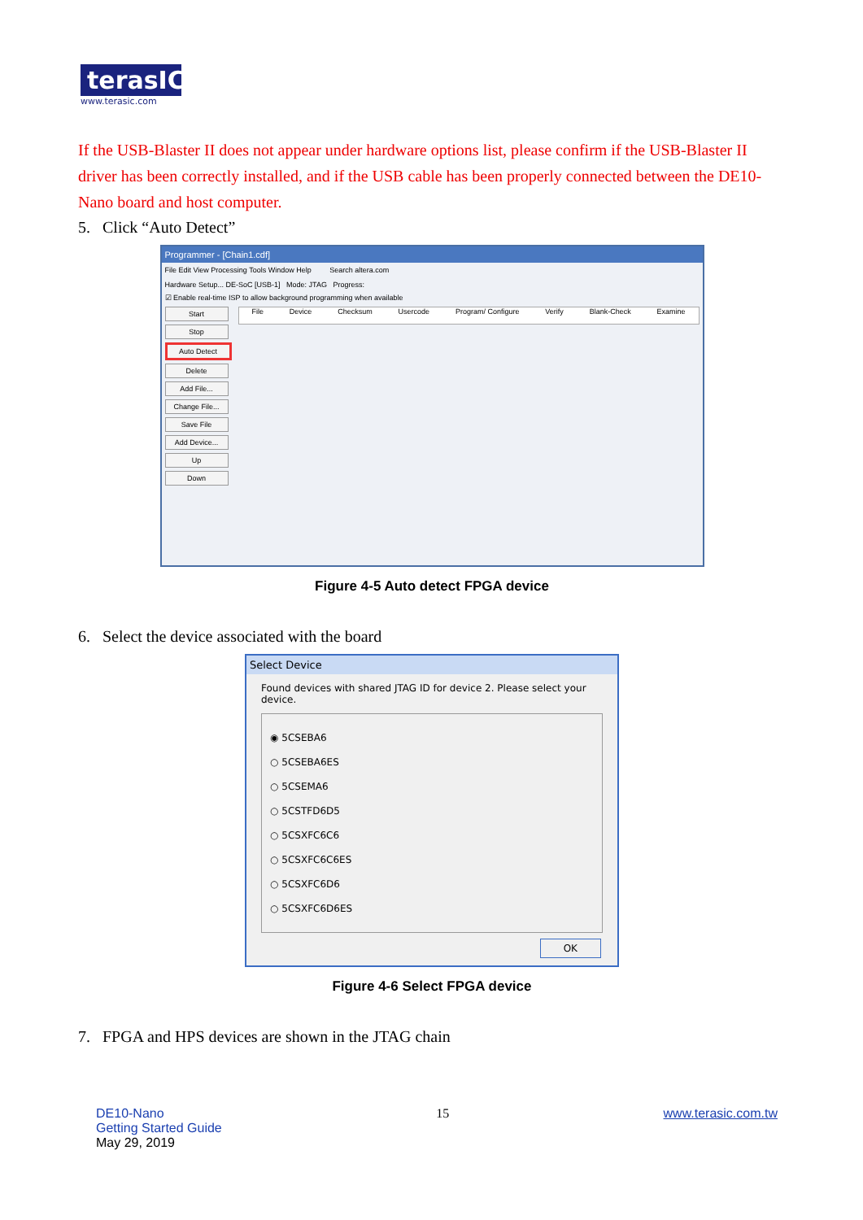terasIC
www.terasic.com
If the USB-Blaster II does not appear under hardware options list, please confirm if the USB-Blaster II driver has been correctly installed, and if the USB cable has been properly connected between the DE10-Nano board and host computer.
5. Click “Auto Detect”
Programmer - [Chain1.cdf]
File Edit View Processing Tools Window Help Search altera.com
Hardware Setup... DE-SoC [USB-1] Mode: JTAG Progress:
☑ Enable real-time ISP to allow background programming when available
Start
Stop
Auto Detect
Delete
Add File...
Change File...
Save File
Add Device...
Up
Down
File Device Checksum Usercode Program/ Configure Verify Blank-Check Examine
Figure 4-5 Auto detect FPGA device
6. Select the device associated with the board
Select Device
Found devices with shared JTAG ID for device 2. Please select your device.
◉ 5CSEBA6
○ 5CSEBA6ES
○ 5CSEMA6
○ 5CSTFD6D5
○ 5CSXFC6C6
○ 5CSXFC6C6ES
○ 5CSXFC6D6
○ 5CSXFC6D6ES
OK
Figure 4-6 Select FPGA device
7. FPGA and HPS devices are shown in the JTAG chain
DE10-Nano
Getting Started Guide
May 29, 2019
15 www.terasic.com.tw